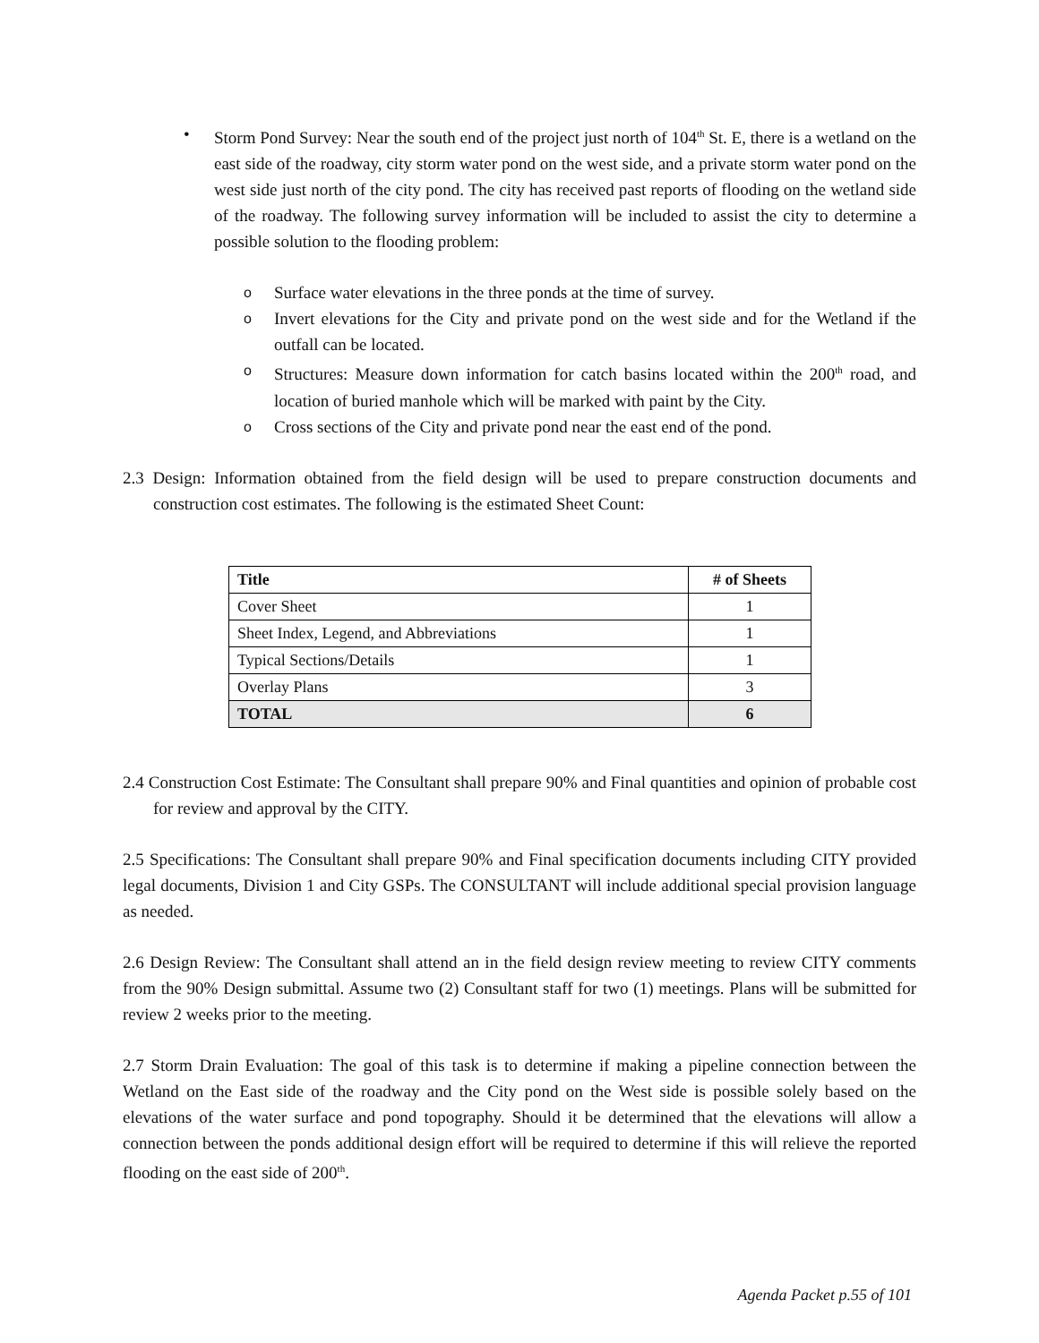• Storm Pond Survey: Near the south end of the project just north of 104<sup>th</sup> St. E, there is a wetland on the east side of the roadway, city storm water pond on the west side, and a private storm water pond on the west side just north of the city pond. The city has received past reports of flooding on the wetland side of the roadway. The following survey information will be included to assist the city to determine a possible solution to the flooding problem:
o
Surface water elevations in the three ponds at the time of survey.
o
Invert elevations for the City and private pond on the west side and for the Wetland if the outfall can be located.
o
Structures: Measure down information for catch basins located within the 200<sup>th</sup> road, and location of buried manhole which will be marked with paint by the City.
o
Cross sections of the City and private pond near the east end of the pond.
2.3 Design: Information obtained from the field design will be used to prepare construction documents and construction cost estimates. The following is the estimated Sheet Count:
| Title | # of Sheets |
| --- | --- |
| Cover Sheet | 1 |
| Sheet Index, Legend, and Abbreviations | 1 |
| Typical Sections/Details | 1 |
| Overlay Plans | 3 |
| TOTAL | 6 |
2.4 Construction Cost Estimate: The Consultant shall prepare 90% and Final quantities and opinion of probable cost for review and approval by the CITY.
2.5 Specifications: The Consultant shall prepare 90% and Final specification documents including CITY provided legal documents, Division 1 and City GSPs. The CONSULTANT will include additional special provision language as needed.
2.6 Design Review: The Consultant shall attend an in the field design review meeting to review CITY comments from the 90% Design submittal. Assume two (2) Consultant staff for two (1) meetings. Plans will be submitted for review 2 weeks prior to the meeting.
2.7 Storm Drain Evaluation: The goal of this task is to determine if making a pipeline connection between the Wetland on the East side of the roadway and the City pond on the West side is possible solely based on the elevations of the water surface and pond topography. Should it be determined that the elevations will allow a connection between the ponds additional design effort will be required to determine if this will relieve the reported flooding on the east side of 200<sup>th</sup>.
Agenda Packet p.55 of 101